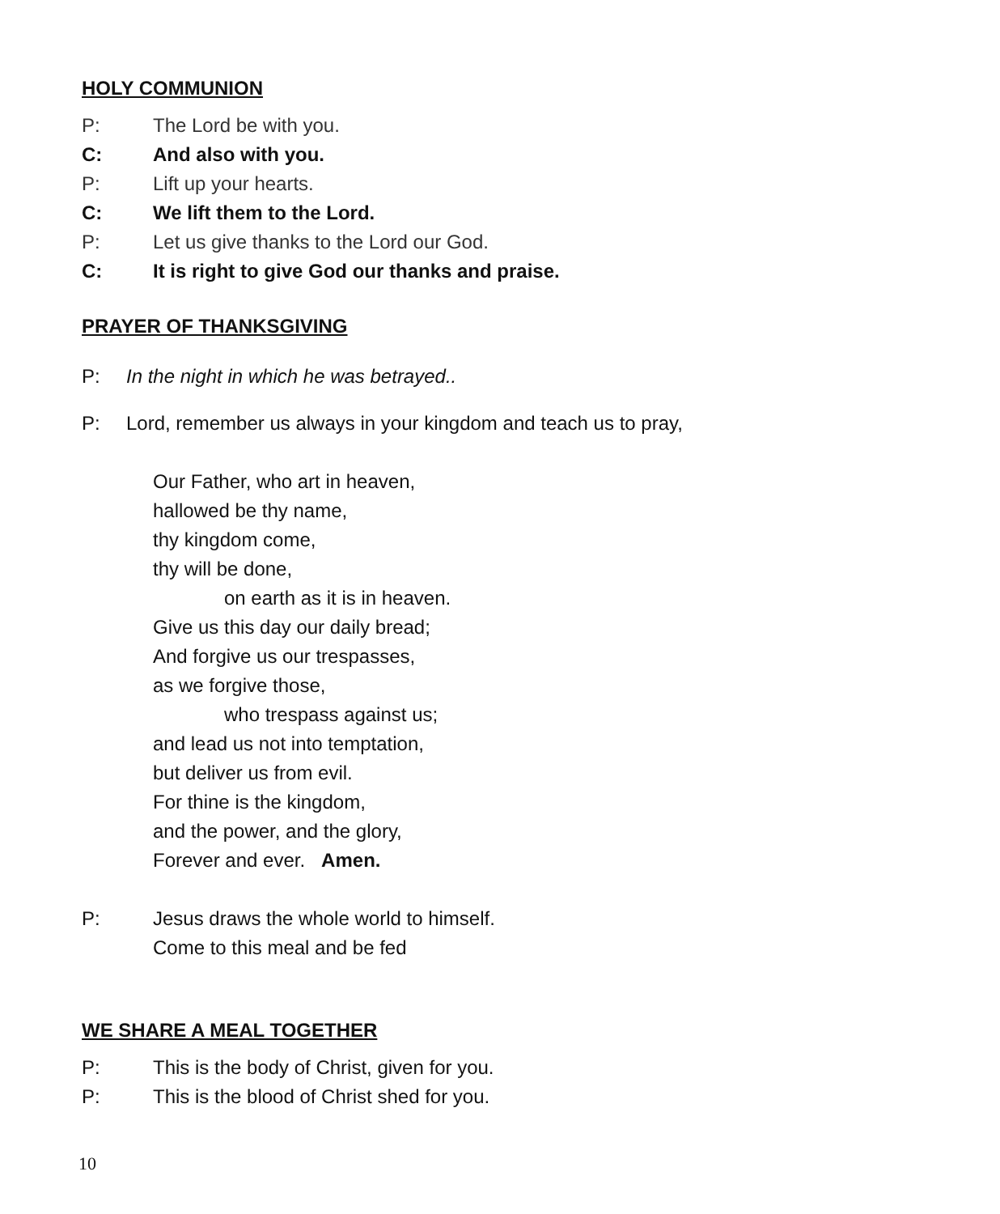HOLY COMMUNION
P: The Lord be with you.
C: And also with you.
P: Lift up your hearts.
C: We lift them to the Lord.
P: Let us give thanks to the Lord our God.
C: It is right to give God our thanks and praise.
PRAYER OF THANKSGIVING
P: In the night in which he was betrayed..
P: Lord, remember us always in your kingdom and teach us to pray,
Our Father, who art in heaven,
hallowed be thy name,
thy kingdom come,
thy will be done,
on earth as it is in heaven.
Give us this day our daily bread;
And forgive us our trespasses,
as we forgive those,
who trespass against us;
and lead us not into temptation,
but deliver us from evil.
For thine is the kingdom,
and the power, and the glory,
Forever and ever. Amen.
P: Jesus draws the whole world to himself.
Come to this meal and be fed
WE SHARE A MEAL TOGETHER
P: This is the body of Christ, given for you.
P: This is the blood of Christ shed for you.
10